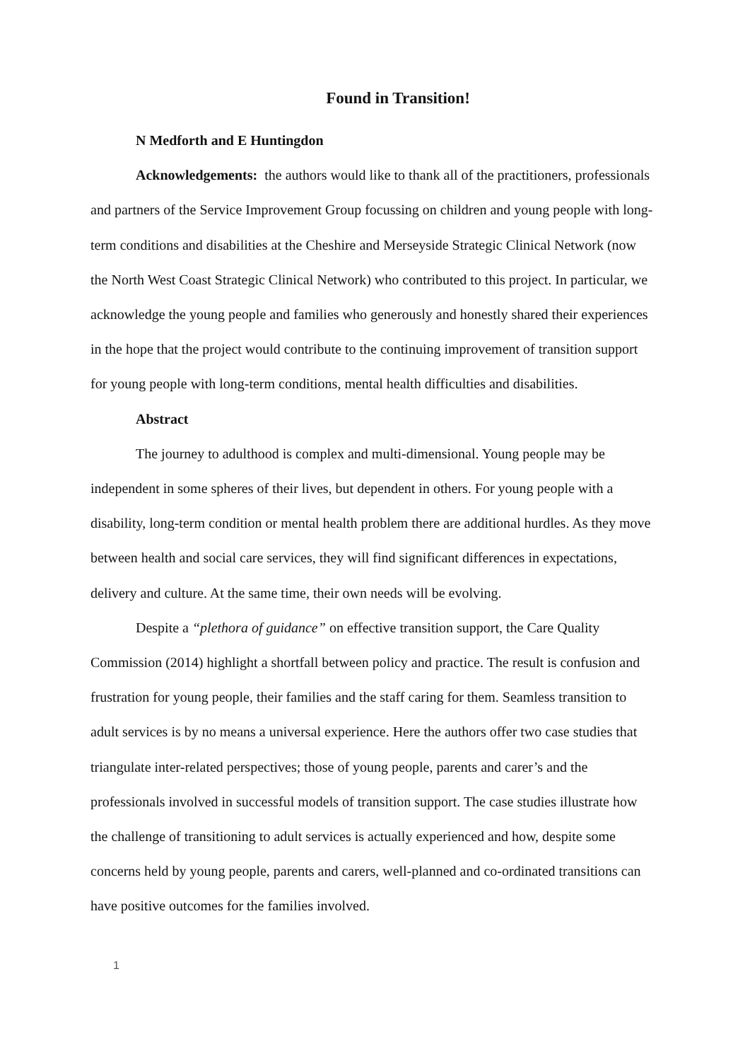Found in Transition!
N Medforth and E Huntingdon
Acknowledgements: the authors would like to thank all of the practitioners, professionals and partners of the Service Improvement Group focussing on children and young people with long- term conditions and disabilities at the Cheshire and Merseyside Strategic Clinical Network (now the North West Coast Strategic Clinical Network) who contributed to this project. In particular, we acknowledge the young people and families who generously and honestly shared their experiences in the hope that the project would contribute to the continuing improvement of transition support for young people with long-term conditions, mental health difficulties and disabilities.
Abstract
The journey to adulthood is complex and multi-dimensional. Young people may be independent in some spheres of their lives, but dependent in others. For young people with a disability, long-term condition or mental health problem there are additional hurdles. As they move between health and social care services, they will find significant differences in expectations, delivery and culture. At the same time, their own needs will be evolving.
Despite a “plethora of guidance” on effective transition support, the Care Quality Commission (2014) highlight a shortfall between policy and practice. The result is confusion and frustration for young people, their families and the staff caring for them. Seamless transition to adult services is by no means a universal experience. Here the authors offer two case studies that triangulate inter-related perspectives; those of young people, parents and carer’s and the professionals involved in successful models of transition support. The case studies illustrate how the challenge of transitioning to adult services is actually experienced and how, despite some concerns held by young people, parents and carers, well-planned and co-ordinated transitions can have positive outcomes for the families involved.
1